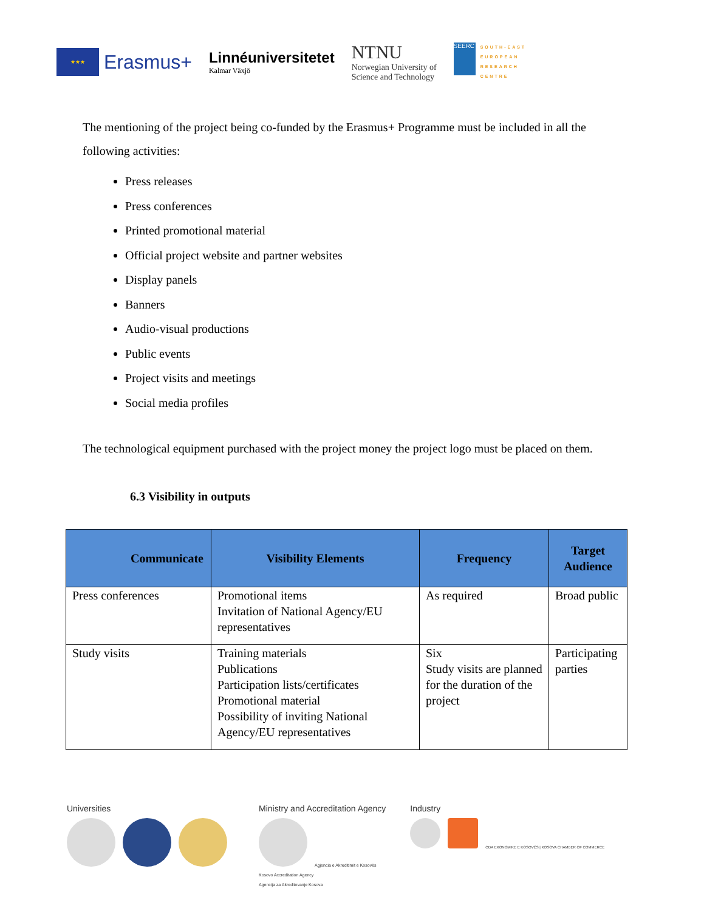★★★
Erasmus+
Linnéuniversitetet
Kalmar Växjö
NTNU
Norwegian University of
Science and Technology
SEERC
SOUTH-EAST
EUROPEAN
RESEARCH
CENTRE
The mentioning of the project being co-funded by the Erasmus+ Programme must be included in all the following activities:
Press releases
Press conferences
Printed promotional material
Official project website and partner websites
Display panels
Banners
Audio-visual productions
Public events
Project visits and meetings
Social media profiles
The technological equipment purchased with the project money the project logo must be placed on them.
6.3 Visibility in outputs
| Communicate | Visibility Elements | Frequency | Target Audience |
| --- | --- | --- | --- |
| Press conferences | Promotional items Invitation of National Agency/EU representatives | As required | Broad public |
| Study visits | Training materials Publications Participation lists/certificates Promotional material Possibility of inviting National Agency/EU representatives | Six Study visits are planned for the duration of the project | Participating parties |
Universities
Ministry and Accreditation Agency
Agjencia e Akreditimit e Kosovës
Kosovo Accreditation Agency
Agencija za Akreditovanje Kosova
Industry
ODA EKONOMIKE E KOSOVËS | KOSOVA CHAMBER OF COMMERCE